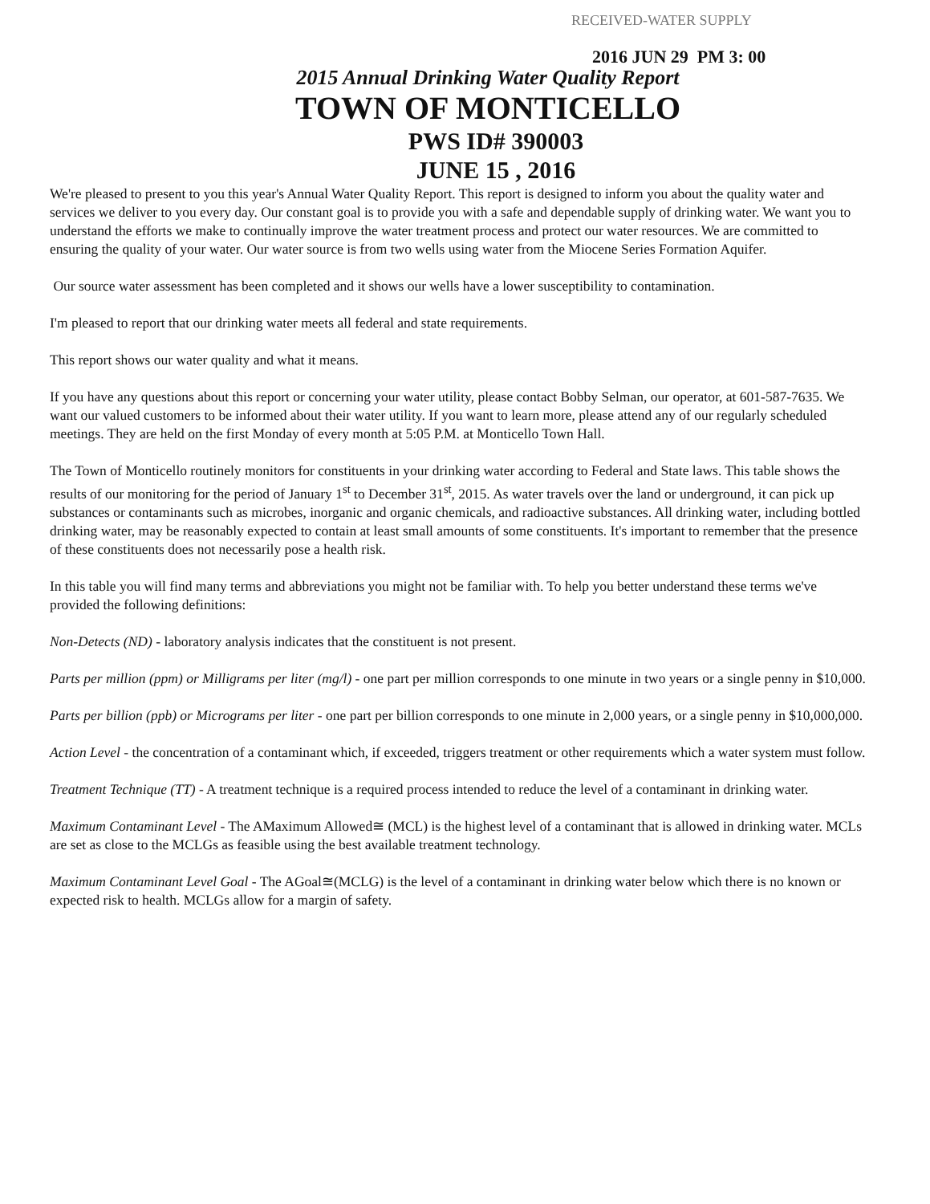RECEIVED-WATER SUPPLY
2016 JUN 29 PM 3: 00
2015 Annual Drinking Water Quality Report
TOWN OF MONTICELLO
PWS ID# 390003
JUNE 15 , 2016
We're pleased to present to you this year's Annual Water Quality Report. This report is designed to inform you about the quality water and services we deliver to you every day. Our constant goal is to provide you with a safe and dependable supply of drinking water. We want you to understand the efforts we make to continually improve the water treatment process and protect our water resources. We are committed to ensuring the quality of your water. Our water source is from two wells using water from the Miocene Series Formation Aquifer.
Our source water assessment has been completed and it shows our wells have a lower susceptibility to contamination.
I'm pleased to report that our drinking water meets all federal and state requirements.
This report shows our water quality and what it means.
If you have any questions about this report or concerning your water utility, please contact Bobby Selman, our operator, at 601-587-7635. We want our valued customers to be informed about their water utility. If you want to learn more, please attend any of our regularly scheduled meetings. They are held on the first Monday of every month at 5:05 P.M. at Monticello Town Hall.
The Town of Monticello routinely monitors for constituents in your drinking water according to Federal and State laws. This table shows the results of our monitoring for the period of January 1<sup>st</sup> to December 31<sup>st</sup>, 2015. As water travels over the land or underground, it can pick up substances or contaminants such as microbes, inorganic and organic chemicals, and radioactive substances. All drinking water, including bottled drinking water, may be reasonably expected to contain at least small amounts of some constituents. It's important to remember that the presence of these constituents does not necessarily pose a health risk.
In this table you will find many terms and abbreviations you might not be familiar with. To help you better understand these terms we've provided the following definitions:
Non-Detects (ND) - laboratory analysis indicates that the constituent is not present.
Parts per million (ppm) or Milligrams per liter (mg/l) - one part per million corresponds to one minute in two years or a single penny in $10,000.
Parts per billion (ppb) or Micrograms per liter - one part per billion corresponds to one minute in 2,000 years, or a single penny in $10,000,000.
Action Level - the concentration of a contaminant which, if exceeded, triggers treatment or other requirements which a water system must follow.
Treatment Technique (TT) - A treatment technique is a required process intended to reduce the level of a contaminant in drinking water.
Maximum Contaminant Level - The AMaximum Allowed≅ (MCL) is the highest level of a contaminant that is allowed in drinking water. MCLs are set as close to the MCLGs as feasible using the best available treatment technology.
Maximum Contaminant Level Goal - The AGoal≅(MCLG) is the level of a contaminant in drinking water below which there is no known or expected risk to health. MCLGs allow for a margin of safety.